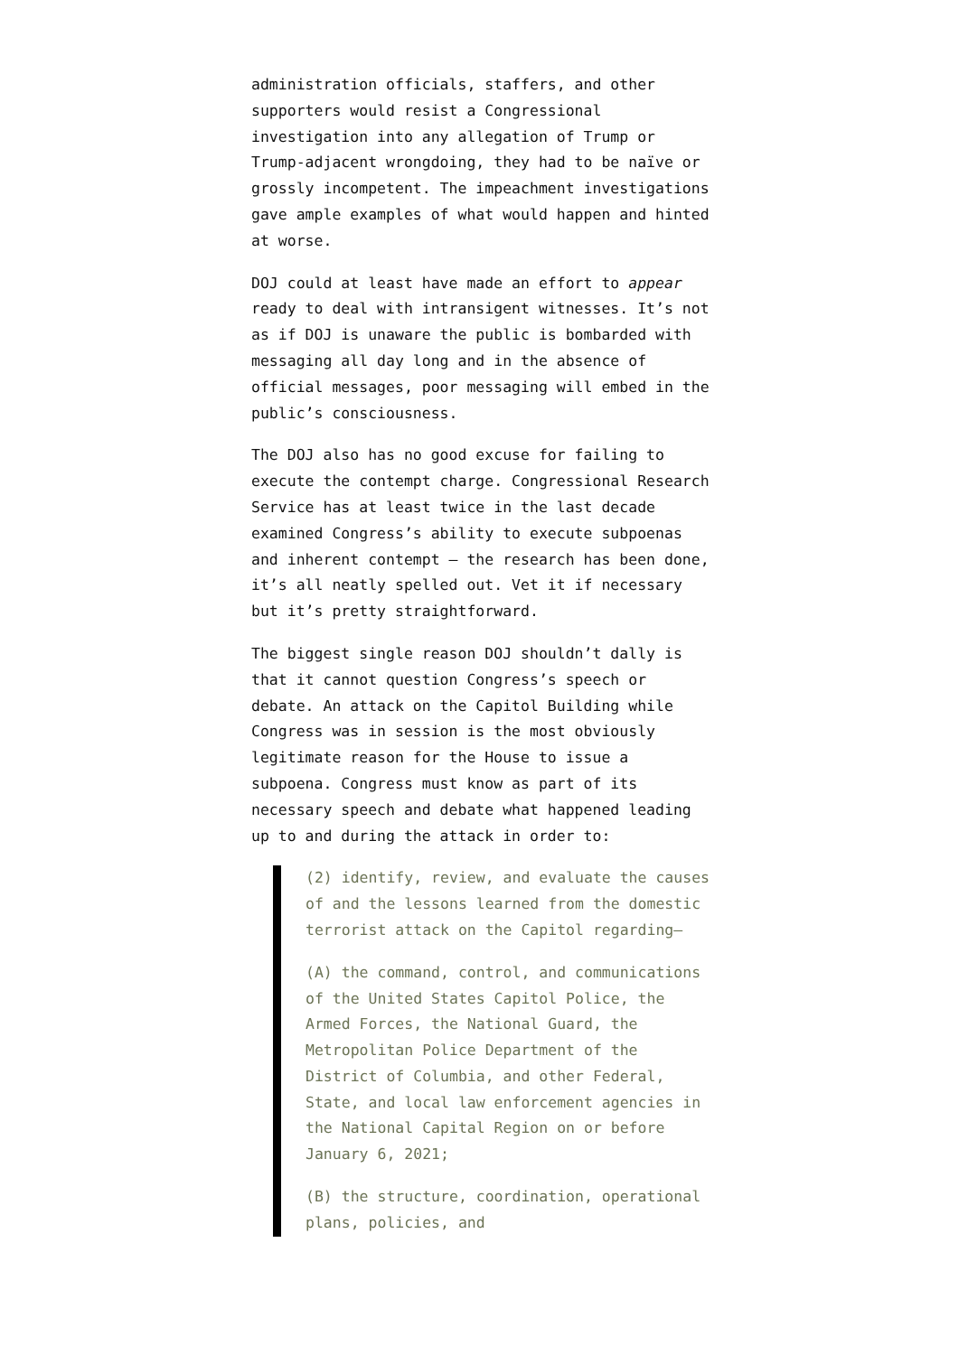administration officials, staffers, and other supporters would resist a Congressional investigation into any allegation of Trump or Trump-adjacent wrongdoing, they had to be naïve or grossly incompetent. The impeachment investigations gave ample examples of what would happen and hinted at worse.
DOJ could at least have made an effort to appear ready to deal with intransigent witnesses. It’s not as if DOJ is unaware the public is bombarded with messaging all day long and in the absence of official messages, poor messaging will embed in the public’s consciousness.
The DOJ also has no good excuse for failing to execute the contempt charge. Congressional Research Service has at least twice in the last decade examined Congress’s ability to execute subpoenas and inherent contempt — the research has been done, it’s all neatly spelled out. Vet it if necessary but it’s pretty straightforward.
The biggest single reason DOJ shouldn’t dally is that it cannot question Congress’s speech or debate. An attack on the Capitol Building while Congress was in session is the most obviously legitimate reason for the House to issue a subpoena. Congress must know as part of its necessary speech and debate what happened leading up to and during the attack in order to:
(2) identify, review, and evaluate the causes of and the lessons learned from the domestic terrorist attack on the Capitol regarding—
(A) the command, control, and communications of the United States Capitol Police, the Armed Forces, the National Guard, the Metropolitan Police Department of the District of Columbia, and other Federal, State, and local law enforcement agencies in the National Capital Region on or before January 6, 2021;
(B) the structure, coordination, operational plans, policies, and